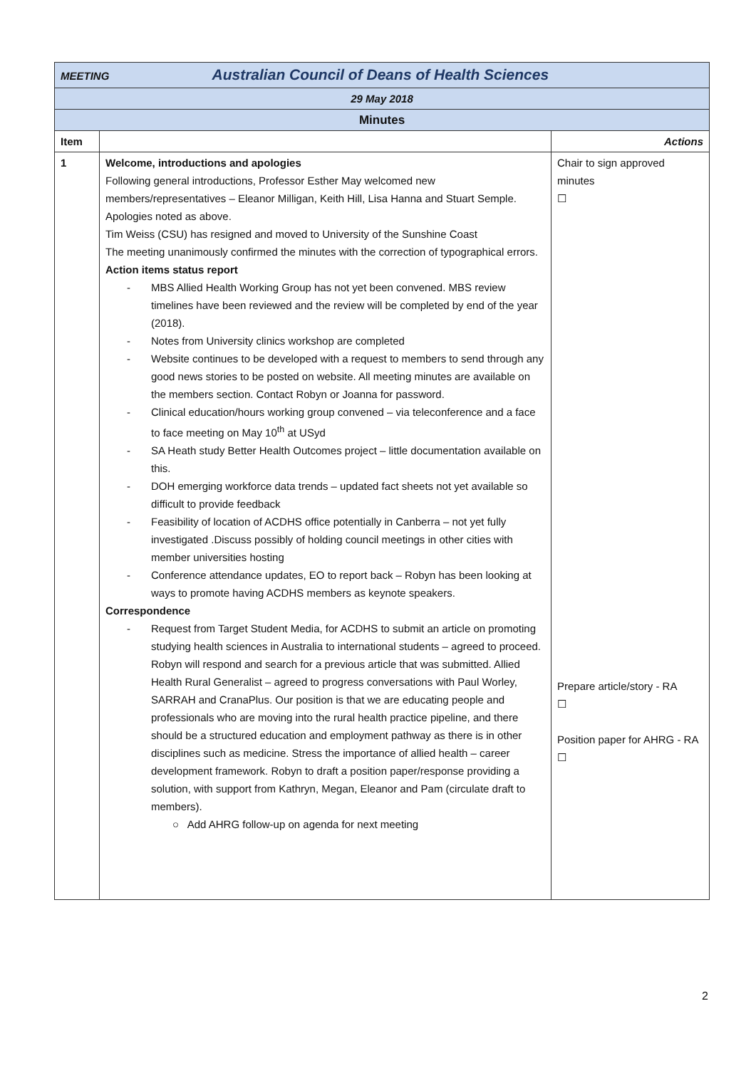| MEETING Australian Council of Deans of Health Sciences | | |
| 29 May 2018 | | |
| Minutes | | |
| Item | | Actions |
| 1 | Welcome, introductions and apologies Following general introductions, Professor Esther May welcomed new members/representatives – Eleanor Milligan, Keith Hill, Lisa Hanna and Stuart Semple. Apologies noted as above. Tim Weiss (CSU) has resigned and moved to University of the Sunshine Coast The meeting unanimously confirmed the minutes with the correction of typographical errors. Action items status report - MBS Allied Health Working Group has not yet been convened. MBS review timelines have been reviewed and the review will be completed by end of the year (2018). - Notes from University clinics workshop are completed - Website continues to be developed with a request to members to send through any good news stories to be posted on website. All meeting minutes are available on the members section. Contact Robyn or Joanna for password. - Clinical education/hours working group convened – via teleconference and a face to face meeting on May 10<sup>th</sup> at USyd - SA Heath study Better Health Outcomes project – little documentation available on this. - DOH emerging workforce data trends – updated fact sheets not yet available so difficult to provide feedback - Feasibility of location of ACDHS office potentially in Canberra – not yet fully investigated .Discuss possibly of holding council meetings in other cities with member universities hosting - Conference attendance updates, EO to report back – Robyn has been looking at ways to promote having ACDHS members as keynote speakers. Correspondence - Request from Target Student Media, for ACDHS to submit an article on promoting studying health sciences in Australia to international students – agreed to proceed. Robyn will respond and search for a previous article that was submitted. Allied Health Rural Generalist – agreed to progress conversations with Paul Worley, SARRAH and CranaPlus. Our position is that we are educating people and professionals who are moving into the rural health practice pipeline, and there should be a structured education and employment pathway as there is in other disciplines such as medicine. Stress the importance of allied health – career development framework. Robyn to draft a position paper/response providing a solution, with support from Kathryn, Megan, Eleanor and Pam (circulate draft to members). ○ Add AHRG follow-up on agenda for next meeting | Chair to sign approved minutes ☐ Prepare article/story - RA ☐ Position paper for AHRG - RA ☐ |
2